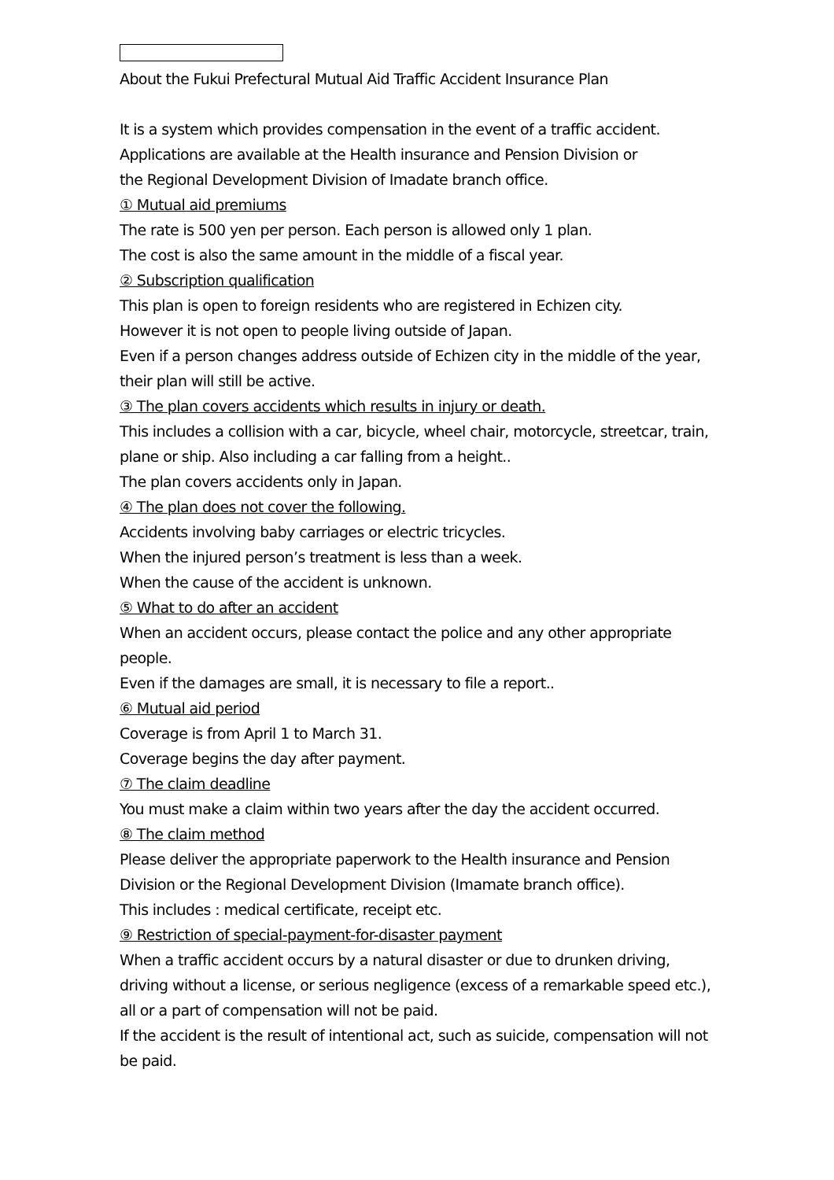About the Fukui Prefectural Mutual Aid Traffic Accident Insurance Plan
It is a system which provides compensation in the event of a traffic accident.
Applications are available at the Health insurance and Pension Division or
the Regional Development Division of Imadate branch office.
① Mutual aid premiums
The rate is 500 yen per person. Each person is allowed only 1 plan.
The cost is also the same amount in the middle of a fiscal year.
② Subscription qualification
This plan is open to foreign residents who are registered in Echizen city.
However it is not open to people living outside of Japan.
Even if a person changes address outside of Echizen city in the middle of the year, their plan will still be active.
③ The plan covers accidents which results in injury or death.
This includes a collision with a car, bicycle, wheel chair, motorcycle, streetcar, train, plane or ship. Also including a car falling from a height..
The plan covers accidents only in Japan.
④ The plan does not cover the following.
Accidents involving baby carriages or electric tricycles.
When the injured person’s treatment is less than a week.
When the cause of the accident is unknown.
⑤ What to do after an accident
When an accident occurs, please contact the police and any other appropriate people.
Even if the damages are small, it is necessary to file a report..
⑥ Mutual aid period
Coverage is from April 1 to March 31.
Coverage begins the day after payment.
⑦ The claim deadline
You must make a claim within two years after the day the accident occurred.
⑧ The claim method
Please deliver the appropriate paperwork to the Health insurance and Pension Division or the Regional Development Division (Imamate branch office).
This includes : medical certificate, receipt etc.
⑨ Restriction of special-payment-for-disaster payment
When a traffic accident occurs by a natural disaster or due to drunken driving, driving without a license, or serious negligence (excess of a remarkable speed etc.), all or a part of compensation will not be paid.
If the accident is the result of intentional act, such as suicide, compensation will not be paid.